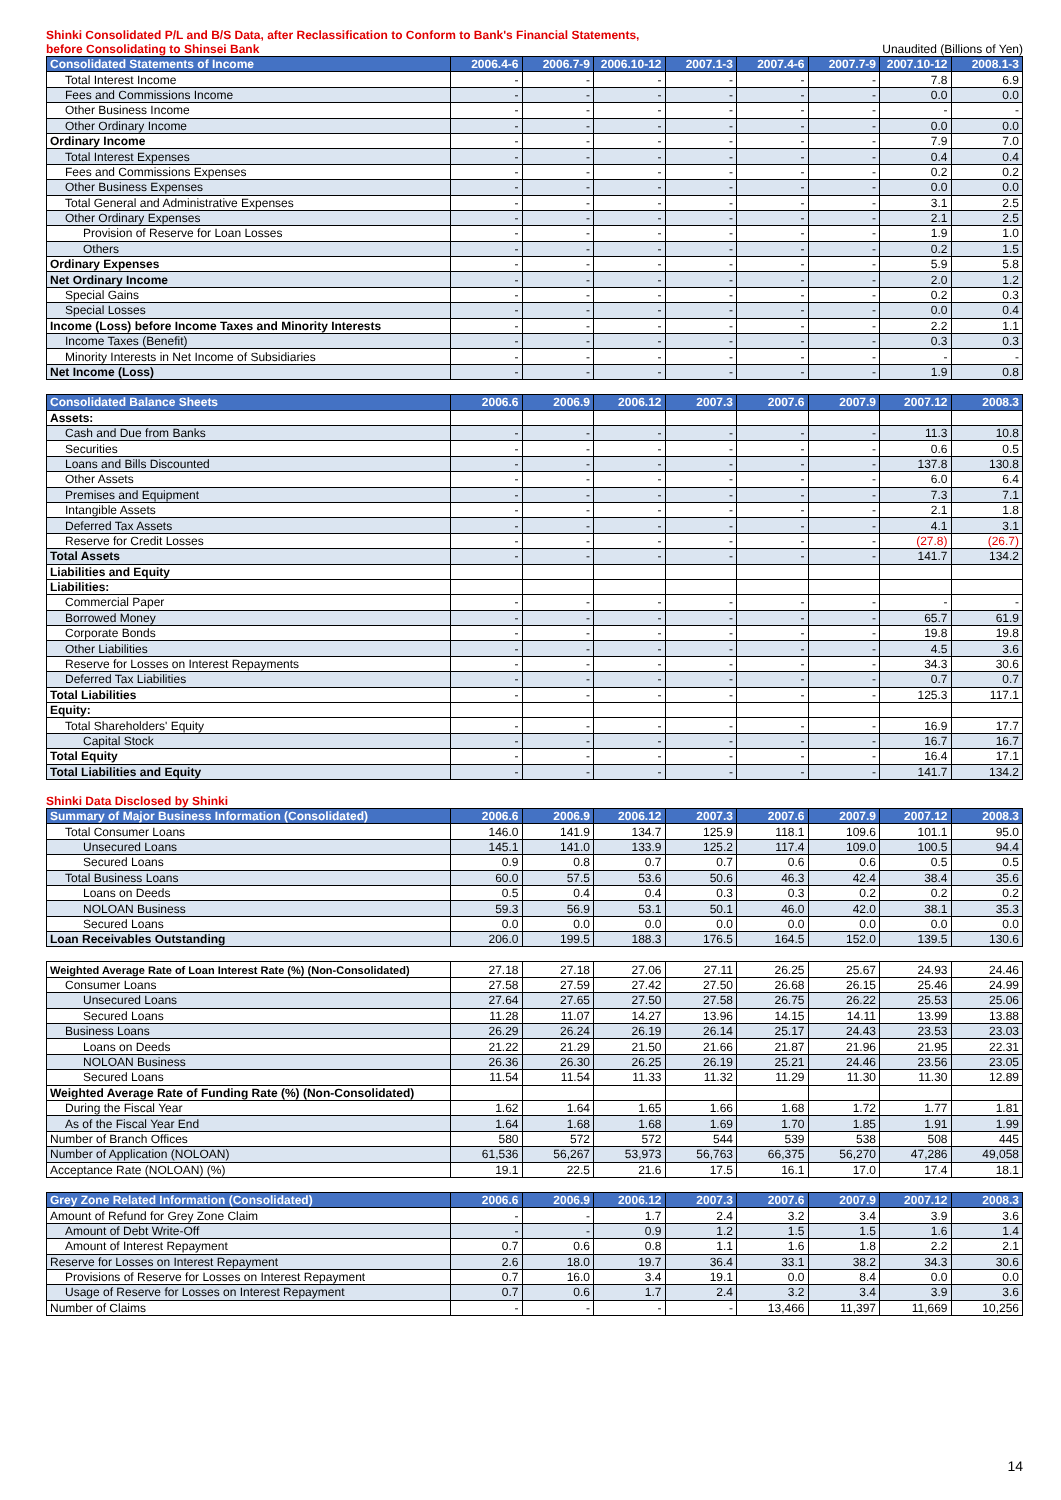Shinki Consolidated P/L and B/S Data, after Reclassification to Conform to Bank's Financial Statements,
before Consolidating to Shinsei Bank Unaudited (Billions of Yen)
| Consolidated Statements of Income | 2006.4-6 | 2006.7-9 | 2006.10-12 | 2007.1-3 | 2007.4-6 | 2007.7-9 | 2007.10-12 | 2008.1-3 |
| --- | --- | --- | --- | --- | --- | --- | --- | --- |
| Total Interest Income | - | - | - | - | - | - | 7.8 | 6.9 |
| Fees and Commissions Income | - | - | - | - | - | - | 0.0 | 0.0 |
| Other Business Income | - | - | - | - | - | - | - | - |
| Other Ordinary Income | - | - | - | - | - | - | 0.0 | 0.0 |
| Ordinary Income | - | - | - | - | - | - | 7.9 | 7.0 |
| Total Interest Expenses | - | - | - | - | - | - | 0.4 | 0.4 |
| Fees and Commissions Expenses | - | - | - | - | - | - | 0.2 | 0.2 |
| Other Business Expenses | - | - | - | - | - | - | 0.0 | 0.0 |
| Total General and Administrative Expenses | - | - | - | - | - | - | 3.1 | 2.5 |
| Other Ordinary Expenses | - | - | - | - | - | - | 2.1 | 2.5 |
| Provision of Reserve for Loan Losses | - | - | - | - | - | - | 1.9 | 1.0 |
| Others | - | - | - | - | - | - | 0.2 | 1.5 |
| Ordinary Expenses | - | - | - | - | - | - | 5.9 | 5.8 |
| Net Ordinary Income | - | - | - | - | - | - | 2.0 | 1.2 |
| Special Gains | - | - | - | - | - | - | 0.2 | 0.3 |
| Special Losses | - | - | - | - | - | - | 0.0 | 0.4 |
| Income (Loss) before Income Taxes and Minority Interests | - | - | - | - | - | - | 2.2 | 1.1 |
| Income Taxes (Benefit) | - | - | - | - | - | - | 0.3 | 0.3 |
| Minority Interests in Net Income of Subsidiaries | - | - | - | - | - | - | - | - |
| Net Income (Loss) | - | - | - | - | - | - | 1.9 | 0.8 |
| Consolidated Balance Sheets | 2006.6 | 2006.9 | 2006.12 | 2007.3 | 2007.6 | 2007.9 | 2007.12 | 2008.3 |
| --- | --- | --- | --- | --- | --- | --- | --- | --- |
| Assets: | | | | | | | | |
| Cash and Due from Banks | - | - | - | - | - | - | 11.3 | 10.8 |
| Securities | - | - | - | - | - | - | 0.6 | 0.5 |
| Loans and Bills Discounted | - | - | - | - | - | - | 137.8 | 130.8 |
| Other Assets | - | - | - | - | - | - | 6.0 | 6.4 |
| Premises and Equipment | - | - | - | - | - | - | 7.3 | 7.1 |
| Intangible Assets | - | - | - | - | - | - | 2.1 | 1.8 |
| Deferred Tax Assets | - | - | - | - | - | - | 4.1 | 3.1 |
| Reserve for Credit Losses | - | - | - | - | - | - | (27.8) | (26.7) |
| Total Assets | - | - | - | - | - | - | 141.7 | 134.2 |
| Liabilities and Equity | | | | | | | | |
| Liabilities: | | | | | | | | |
| Commercial Paper | - | - | - | - | - | - | - | - |
| Borrowed Money | - | - | - | - | - | - | 65.7 | 61.9 |
| Corporate Bonds | - | - | - | - | - | - | 19.8 | 19.8 |
| Other Liabilities | - | - | - | - | - | - | 4.5 | 3.6 |
| Reserve for Losses on Interest Repayments | - | - | - | - | - | - | 34.3 | 30.6 |
| Deferred Tax Liabilities | - | - | - | - | - | - | 0.7 | 0.7 |
| Total Liabilities | - | - | - | - | - | - | 125.3 | 117.1 |
| Equity: | | | | | | | | |
| Total Shareholders' Equity | - | - | - | - | - | - | 16.9 | 17.7 |
| Capital Stock | - | - | - | - | - | - | 16.7 | 16.7 |
| Total Equity | - | - | - | - | - | - | 16.4 | 17.1 |
| Total Liabilities and Equity | - | - | - | - | - | - | 141.7 | 134.2 |
Shinki Data Disclosed by Shinki
| Summary of Major Business Information (Consolidated) | 2006.6 | 2006.9 | 2006.12 | 2007.3 | 2007.6 | 2007.9 | 2007.12 | 2008.3 |
| --- | --- | --- | --- | --- | --- | --- | --- | --- |
| Total Consumer Loans | 146.0 | 141.9 | 134.7 | 125.9 | 118.1 | 109.6 | 101.1 | 95.0 |
| Unsecured Loans | 145.1 | 141.0 | 133.9 | 125.2 | 117.4 | 109.0 | 100.5 | 94.4 |
| Secured Loans | 0.9 | 0.8 | 0.7 | 0.7 | 0.6 | 0.6 | 0.5 | 0.5 |
| Total Business Loans | 60.0 | 57.5 | 53.6 | 50.6 | 46.3 | 42.4 | 38.4 | 35.6 |
| Loans on Deeds | 0.5 | 0.4 | 0.4 | 0.3 | 0.3 | 0.2 | 0.2 | 0.2 |
| NOLOAN Business | 59.3 | 56.9 | 53.1 | 50.1 | 46.0 | 42.0 | 38.1 | 35.3 |
| Secured Loans | 0.0 | 0.0 | 0.0 | 0.0 | 0.0 | 0.0 | 0.0 | 0.0 |
| Loan Receivables Outstanding | 206.0 | 199.5 | 188.3 | 176.5 | 164.5 | 152.0 | 139.5 | 130.6 |
| Weighted Average Rate of Loan Interest Rate (%) (Non-Consolidated) | 27.18 | 27.18 | 27.06 | 27.11 | 26.25 | 25.67 | 24.93 | 24.46 |
| Consumer Loans | 27.58 | 27.59 | 27.42 | 27.50 | 26.68 | 26.15 | 25.46 | 24.99 |
| Unsecured Loans | 27.64 | 27.65 | 27.50 | 27.58 | 26.75 | 26.22 | 25.53 | 25.06 |
| Secured Loans | 11.28 | 11.07 | 14.27 | 13.96 | 14.15 | 14.11 | 13.99 | 13.88 |
| Business Loans | 26.29 | 26.24 | 26.19 | 26.14 | 25.17 | 24.43 | 23.53 | 23.03 |
| Loans on Deeds | 21.22 | 21.29 | 21.50 | 21.66 | 21.87 | 21.96 | 21.95 | 22.31 |
| NOLOAN Business | 26.36 | 26.30 | 26.25 | 26.19 | 25.21 | 24.46 | 23.56 | 23.05 |
| Secured Loans | 11.54 | 11.54 | 11.33 | 11.32 | 11.29 | 11.30 | 11.30 | 12.89 |
| Weighted Average Rate of Funding Rate (%) (Non-Consolidated) | | | | | | | | |
| During the Fiscal Year | 1.62 | 1.64 | 1.65 | 1.66 | 1.68 | 1.72 | 1.77 | 1.81 |
| As of the Fiscal Year End | 1.64 | 1.68 | 1.68 | 1.69 | 1.70 | 1.85 | 1.91 | 1.99 |
| Number of Branch Offices | 580 | 572 | 572 | 544 | 539 | 538 | 508 | 445 |
| Number of Application (NOLOAN) | 61,536 | 56,267 | 53,973 | 56,763 | 66,375 | 56,270 | 47,286 | 49,058 |
| Acceptance Rate (NOLOAN) (%) | 19.1 | 22.5 | 21.6 | 17.5 | 16.1 | 17.0 | 17.4 | 18.1 |
| Grey Zone Related Information (Consolidated) | 2006.6 | 2006.9 | 2006.12 | 2007.3 | 2007.6 | 2007.9 | 2007.12 | 2008.3 |
| --- | --- | --- | --- | --- | --- | --- | --- | --- |
| Amount of Refund for Grey Zone Claim | - | - | 1.7 | 2.4 | 3.2 | 3.4 | 3.9 | 3.6 |
| Amount of Debt Write-Off | - | - | 0.9 | 1.2 | 1.5 | 1.5 | 1.6 | 1.4 |
| Amount of Interest Repayment | 0.7 | 0.6 | 0.8 | 1.1 | 1.6 | 1.8 | 2.2 | 2.1 |
| Reserve for Losses on Interest Repayment | 2.6 | 18.0 | 19.7 | 36.4 | 33.1 | 38.2 | 34.3 | 30.6 |
| Provisions of Reserve for Losses on Interest Repayment | 0.7 | 16.0 | 3.4 | 19.1 | 0.0 | 8.4 | 0.0 | 0.0 |
| Usage of Reserve for Losses on Interest Repayment | 0.7 | 0.6 | 1.7 | 2.4 | 3.2 | 3.4 | 3.9 | 3.6 |
| Number of Claims | - | - | - | - | 13,466 | 11,397 | 11,669 | 10,256 |
14